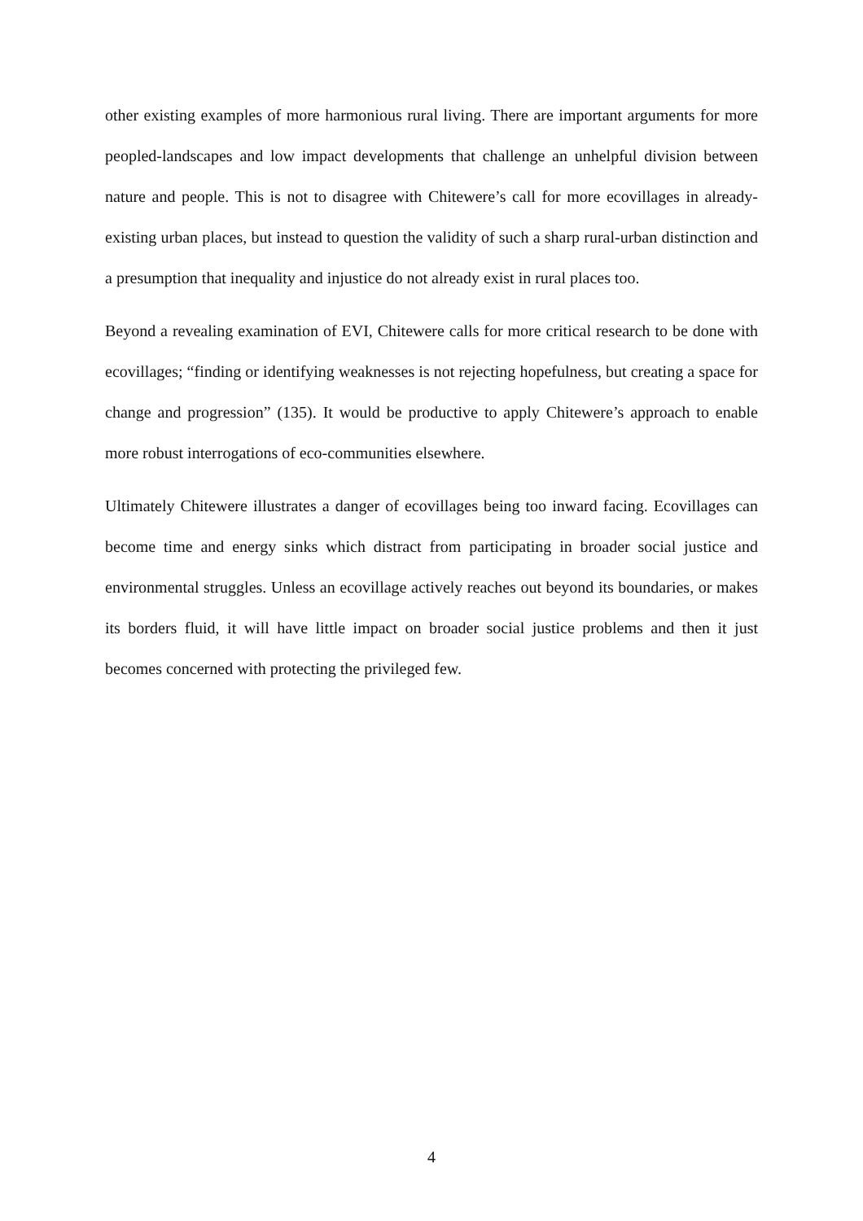other existing examples of more harmonious rural living. There are important arguments for more peopled-landscapes and low impact developments that challenge an unhelpful division between nature and people. This is not to disagree with Chitewere’s call for more ecovillages in already-existing urban places, but instead to question the validity of such a sharp rural-urban distinction and a presumption that inequality and injustice do not already exist in rural places too.
Beyond a revealing examination of EVI, Chitewere calls for more critical research to be done with ecovillages; “finding or identifying weaknesses is not rejecting hopefulness, but creating a space for change and progression” (135). It would be productive to apply Chitewere’s approach to enable more robust interrogations of eco-communities elsewhere.
Ultimately Chitewere illustrates a danger of ecovillages being too inward facing. Ecovillages can become time and energy sinks which distract from participating in broader social justice and environmental struggles. Unless an ecovillage actively reaches out beyond its boundaries, or makes its borders fluid, it will have little impact on broader social justice problems and then it just becomes concerned with protecting the privileged few.
4